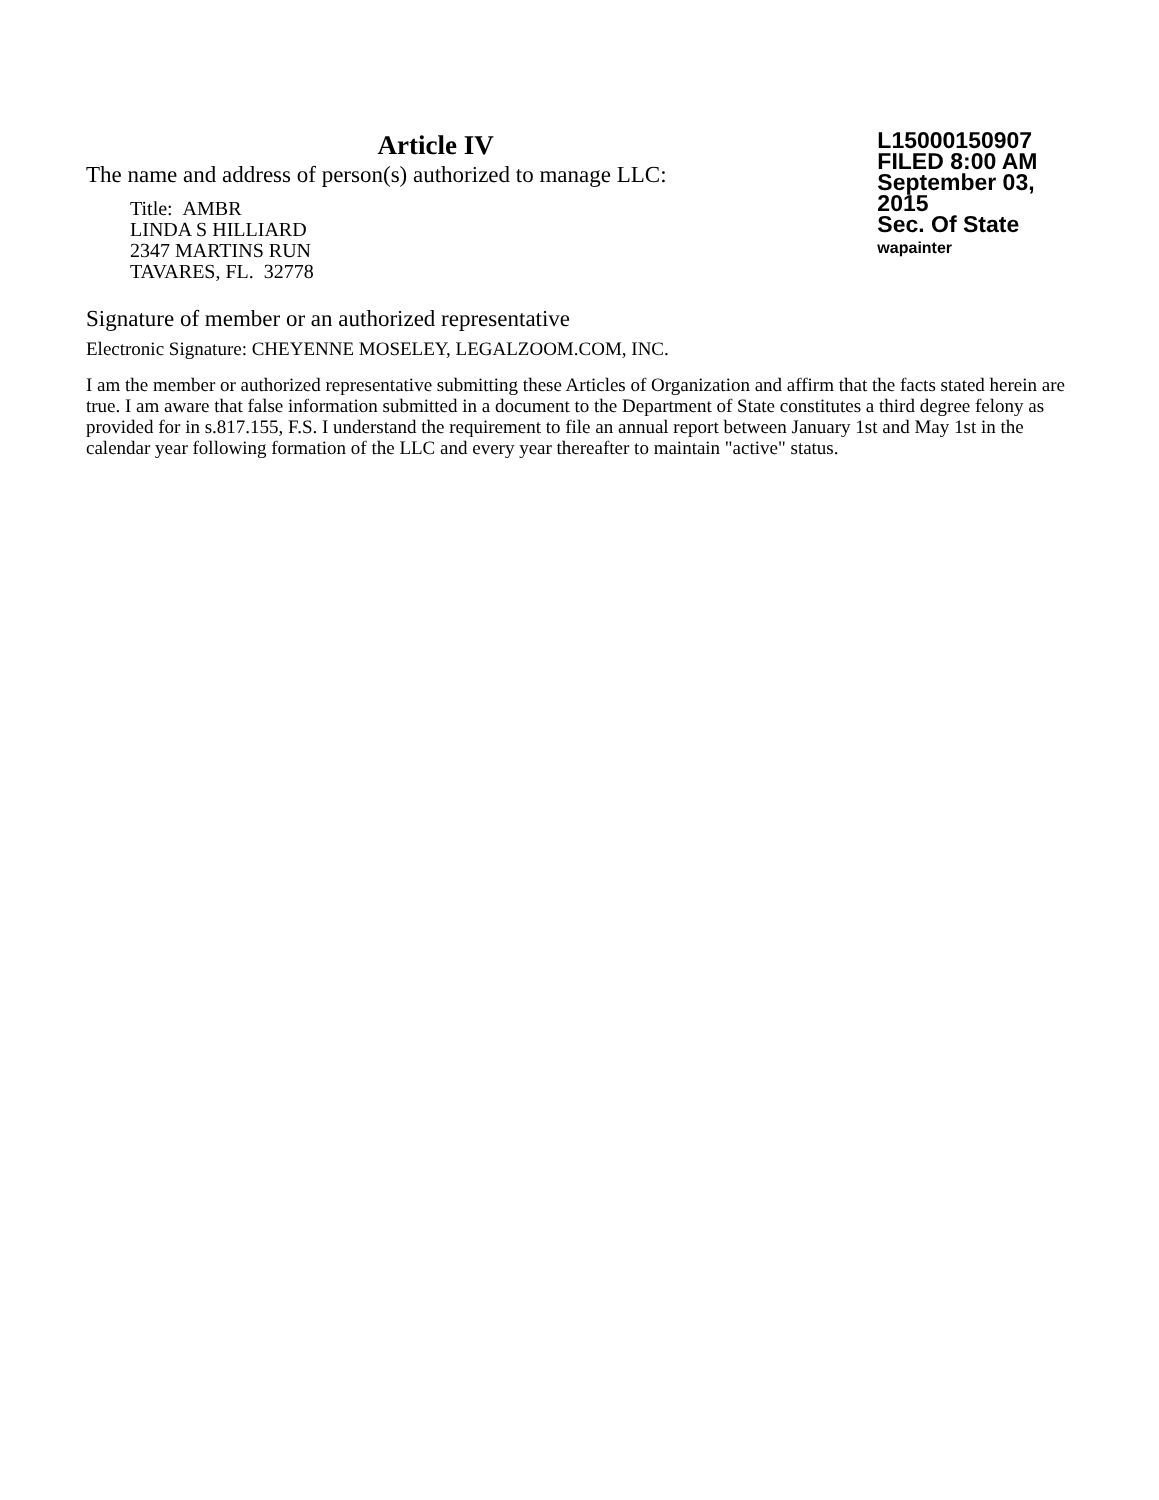Article IV
The name and address of person(s) authorized to manage LLC:
Title: AMBR
LINDA S HILLIARD
2347 MARTINS RUN
TAVARES, FL. 32778
L15000150907
FILED 8:00 AM
September 03, 2015
Sec. Of State
wapainter
Signature of member or an authorized representative
Electronic Signature: CHEYENNE MOSELEY, LEGALZOOM.COM, INC.
I am the member or authorized representative submitting these Articles of Organization and affirm that the facts stated herein are true. I am aware that false information submitted in a document to the Department of State constitutes a third degree felony as provided for in s.817.155, F.S. I understand the requirement to file an annual report between January 1st and May 1st in the calendar year following formation of the LLC and every year thereafter to maintain "active" status.